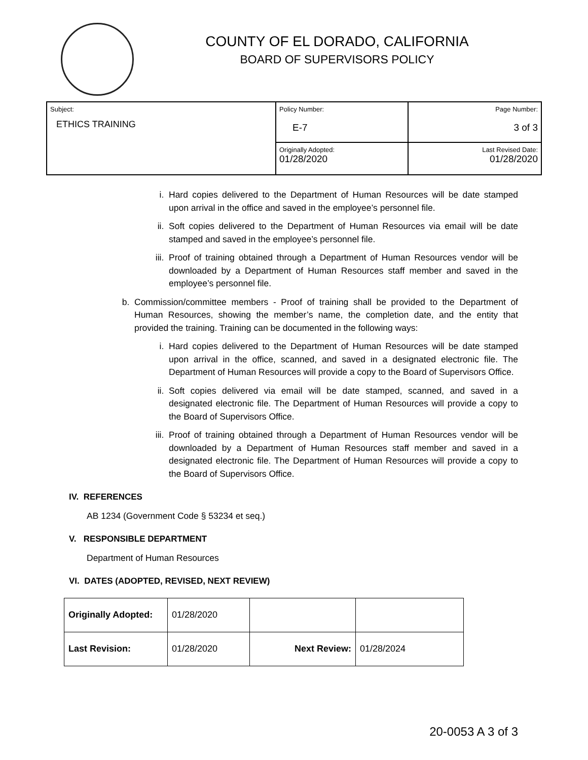COUNTY OF EL DORADO, CALIFORNIA
BOARD OF SUPERVISORS POLICY
| Subject: ETHICS TRAINING | Policy Number: E-7 | Page Number: 3 of 3 |
| | Originally Adopted: 01/28/2020 | Last Revised Date: 01/28/2020 |
i. Hard copies delivered to the Department of Human Resources will be date stamped upon arrival in the office and saved in the employee’s personnel file.
ii. Soft copies delivered to the Department of Human Resources via email will be date stamped and saved in the employee’s personnel file.
iii. Proof of training obtained through a Department of Human Resources vendor will be downloaded by a Department of Human Resources staff member and saved in the employee’s personnel file.
b. Commission/committee members - Proof of training shall be provided to the Department of Human Resources, showing the member’s name, the completion date, and the entity that provided the training. Training can be documented in the following ways:
i. Hard copies delivered to the Department of Human Resources will be date stamped upon arrival in the office, scanned, and saved in a designated electronic file. The Department of Human Resources will provide a copy to the Board of Supervisors Office.
ii. Soft copies delivered via email will be date stamped, scanned, and saved in a designated electronic file. The Department of Human Resources will provide a copy to the Board of Supervisors Office.
iii. Proof of training obtained through a Department of Human Resources vendor will be downloaded by a Department of Human Resources staff member and saved in a designated electronic file. The Department of Human Resources will provide a copy to the Board of Supervisors Office.
IV. REFERENCES
AB 1234 (Government Code § 53234 et seq.)
V. RESPONSIBLE DEPARTMENT
Department of Human Resources
VI. DATES (ADOPTED, REVISED, NEXT REVIEW)
| Originally Adopted: | 01/28/2020 | | |
| Last Revision: | 01/28/2020 | Next Review: | 01/28/2024 |
20-0053 A 3 of 3